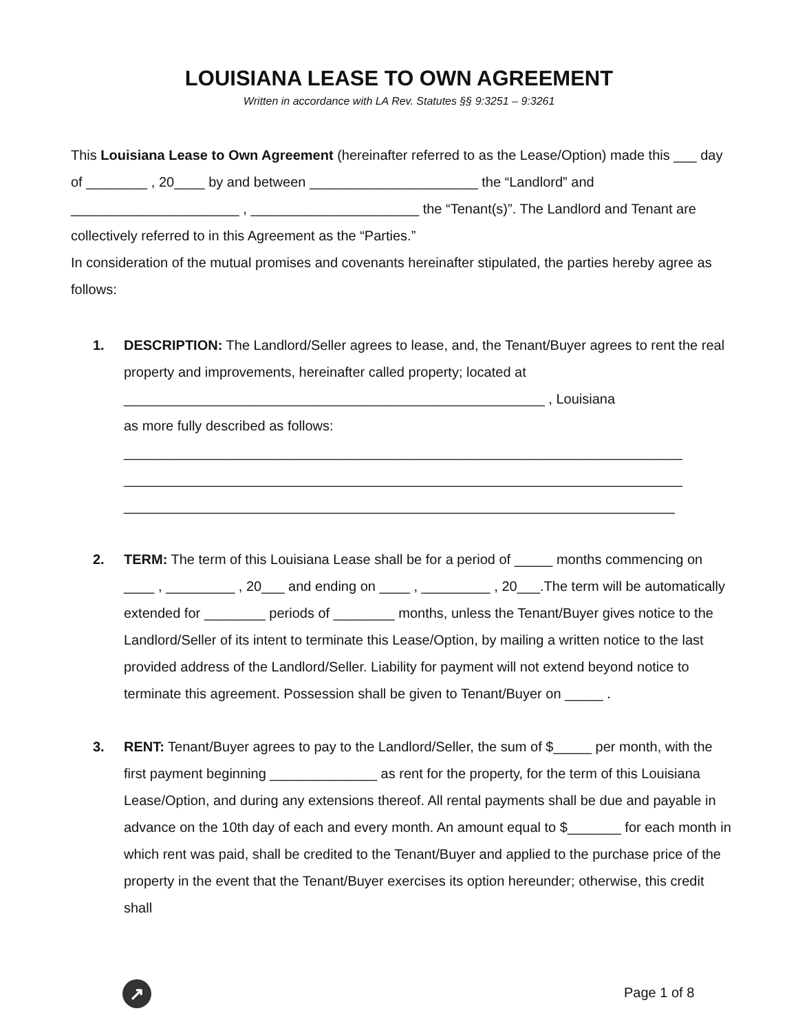LOUISIANA LEASE TO OWN AGREEMENT
Written in accordance with LA Rev. Statutes §§ 9:3251 – 9:3261
This Louisiana Lease to Own Agreement (hereinafter referred to as the Lease/Option) made this ___ day of ________ , 20____ by and between ______________________ the “Landlord” and ______________________ , ______________________ the “Tenant(s)”. The Landlord and Tenant are collectively referred to in this Agreement as the “Parties.”
In consideration of the mutual promises and covenants hereinafter stipulated, the parties hereby agree as follows:
1. DESCRIPTION: The Landlord/Seller agrees to lease, and, the Tenant/Buyer agrees to rent the real property and improvements, hereinafter called property; located at
_______________________________________________________ , Louisiana
as more fully described as follows:
_________________________________________________________________________
_________________________________________________________________________
________________________________________________________________________
2. TERM: The term of this Louisiana Lease shall be for a period of _____ months commencing on ____ , _________ , 20___ and ending on ____ , _________ , 20___.The term will be automatically extended for ________ periods of ________ months, unless the Tenant/Buyer gives notice to the Landlord/Seller of its intent to terminate this Lease/Option, by mailing a written notice to the last provided address of the Landlord/Seller. Liability for payment will not extend beyond notice to terminate this agreement. Possession shall be given to Tenant/Buyer on _____ .
3. RENT: Tenant/Buyer agrees to pay to the Landlord/Seller, the sum of $_____ per month, with the first payment beginning ______________ as rent for the property, for the term of this Louisiana Lease/Option, and during any extensions thereof. All rental payments shall be due and payable in advance on the 10th day of each and every month. An amount equal to $_______ for each month in which rent was paid, shall be credited to the Tenant/Buyer and applied to the purchase price of the property in the event that the Tenant/Buyer exercises its option hereunder; otherwise, this credit shall
↗ Page 1 of 8